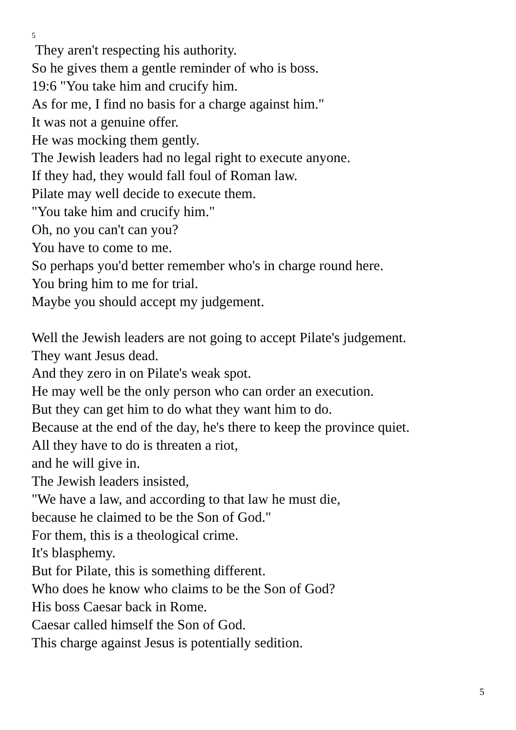5
They aren't respecting his authority.
So he gives them a gentle reminder of who is boss.
19:6 "You take him and crucify him.
As for me, I find no basis for a charge against him."
It was not a genuine offer.
He was mocking them gently.
The Jewish leaders had no legal right to execute anyone.
If they had, they would fall foul of Roman law.
Pilate may well decide to execute them.
"You take him and crucify him."
Oh, no you can't can you?
You have to come to me.
So perhaps you'd better remember who's in charge round here.
You bring him to me for trial.
Maybe you should accept my judgement.
Well the Jewish leaders are not going to accept Pilate's judgement.
They want Jesus dead.
And they zero in on Pilate's weak spot.
He may well be the only person who can order an execution.
But they can get him to do what they want him to do.
Because at the end of the day, he's there to keep the province quiet.
All they have to do is threaten a riot,
and he will give in.
The Jewish leaders insisted,
"We have a law, and according to that law he must die,
because he claimed to be the Son of God."
For them, this is a theological crime.
It's blasphemy.
But for Pilate, this is something different.
Who does he know who claims to be the Son of God?
His boss Caesar back in Rome.
Caesar called himself the Son of God.
This charge against Jesus is potentially sedition.
5